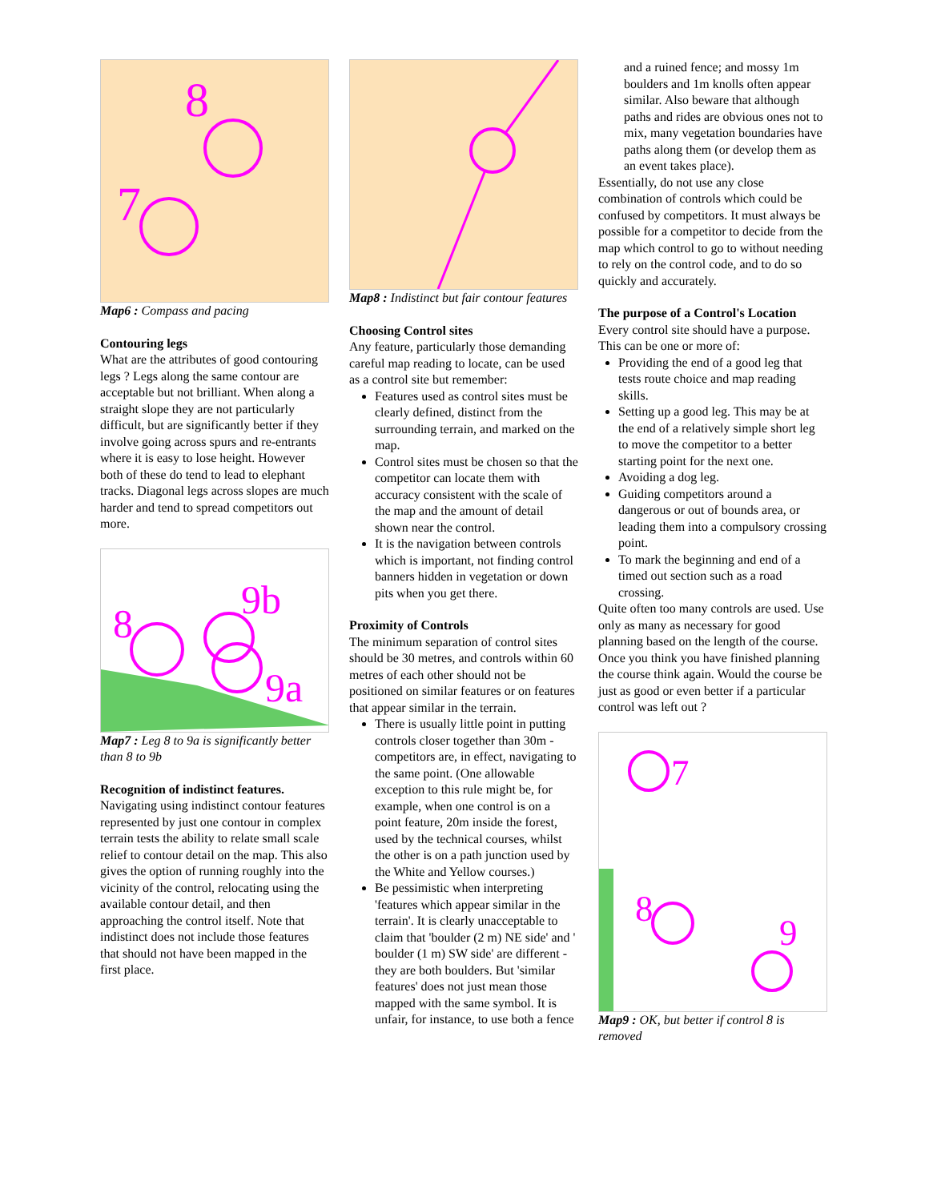8
7
Map6 : Compass and pacing
Contouring legs
What are the attributes of good contouring legs ? Legs along the same contour are acceptable but not brilliant. When along a straight slope they are not particularly difficult, but are significantly better if they involve going across spurs and re-entrants where it is easy to lose height. However both of these do tend to lead to elephant tracks. Diagonal legs across slopes are much harder and tend to spread competitors out more.
8
9b
9a
Map7 : Leg 8 to 9a is significantly better than 8 to 9b
Recognition of indistinct features.
Navigating using indistinct contour features represented by just one contour in complex terrain tests the ability to relate small scale relief to contour detail on the map. This also gives the option of running roughly into the vicinity of the control, relocating using the available contour detail, and then approaching the control itself. Note that indistinct does not include those features that should not have been mapped in the first place.
Map8 : Indistinct but fair contour features
Choosing Control sites
Any feature, particularly those demanding careful map reading to locate, can be used as a control site but remember:
Features used as control sites must be clearly defined, distinct from the surrounding terrain, and marked on the map.
Control sites must be chosen so that the competitor can locate them with accuracy consistent with the scale of the map and the amount of detail shown near the control.
It is the navigation between controls which is important, not finding control banners hidden in vegetation or down pits when you get there.
Proximity of Controls
The minimum separation of control sites should be 30 metres, and controls within 60 metres of each other should not be positioned on similar features or on features that appear similar in the terrain.
There is usually little point in putting controls closer together than 30m - competitors are, in effect, navigating to the same point. (One allowable exception to this rule might be, for example, when one control is on a point feature, 20m inside the forest, used by the technical courses, whilst the other is on a path junction used by the White and Yellow courses.)
Be pessimistic when interpreting 'features which appear similar in the terrain'. It is clearly unacceptable to claim that 'boulder (2 m) NE side' and ' boulder (1 m) SW side' are different - they are both boulders. But 'similar features' does not just mean those mapped with the same symbol. It is unfair, for instance, to use both a fence
and a ruined fence; and mossy 1m boulders and 1m knolls often appear similar. Also beware that although paths and rides are obvious ones not to mix, many vegetation boundaries have paths along them (or develop them as an event takes place).
Essentially, do not use any close combination of controls which could be confused by competitors. It must always be possible for a competitor to decide from the map which control to go to without needing to rely on the control code, and to do so quickly and accurately.
The purpose of a Control's Location
Every control site should have a purpose. This can be one or more of:
Providing the end of a good leg that tests route choice and map reading skills.
Setting up a good leg. This may be at the end of a relatively simple short leg to move the competitor to a better starting point for the next one.
Avoiding a dog leg.
Guiding competitors around a dangerous or out of bounds area, or leading them into a compulsory crossing point.
To mark the beginning and end of a timed out section such as a road crossing.
Quite often too many controls are used. Use only as many as necessary for good planning based on the length of the course.
Once you think you have finished planning the course think again. Would the course be just as good or even better if a particular control was left out ?
7
8
9
Map9 : OK, but better if control 8 is removed